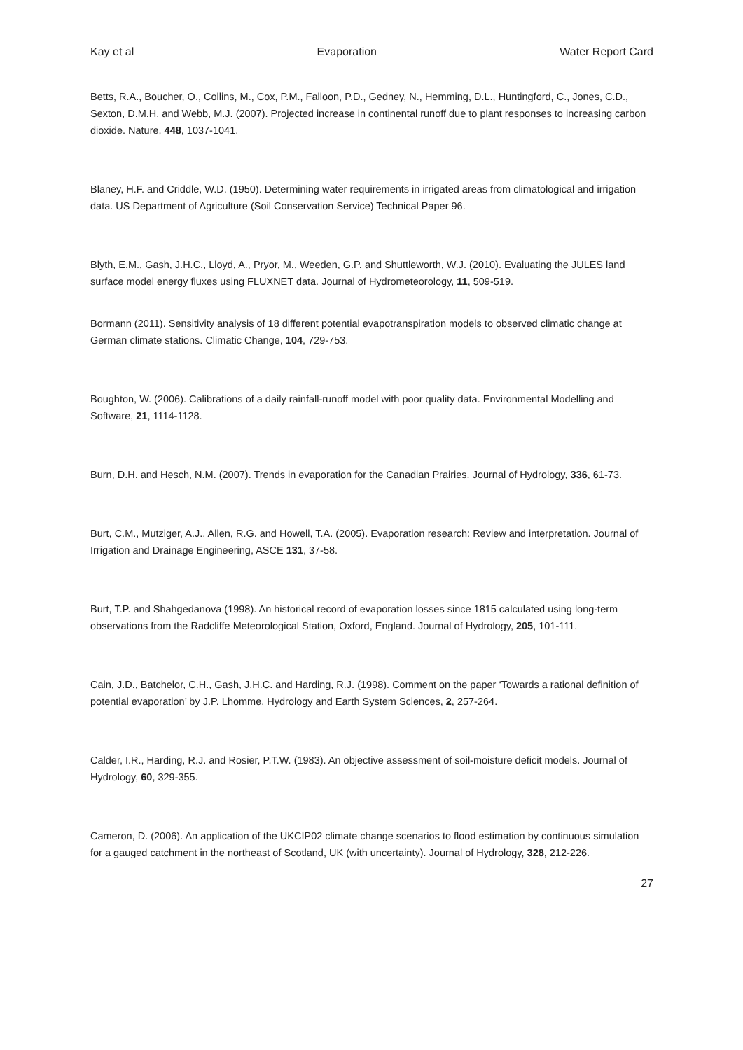Kay et al Evaporation Water Report Card
Betts, R.A., Boucher, O., Collins, M., Cox, P.M., Falloon, P.D., Gedney, N., Hemming, D.L., Huntingford, C., Jones, C.D., Sexton, D.M.H. and Webb, M.J. (2007). Projected increase in continental runoff due to plant responses to increasing carbon dioxide. Nature, 448, 1037-1041.
Blaney, H.F. and Criddle, W.D. (1950). Determining water requirements in irrigated areas from climatological and irrigation data. US Department of Agriculture (Soil Conservation Service) Technical Paper 96.
Blyth, E.M., Gash, J.H.C., Lloyd, A., Pryor, M., Weeden, G.P. and Shuttleworth, W.J. (2010). Evaluating the JULES land surface model energy fluxes using FLUXNET data. Journal of Hydrometeorology, 11, 509-519.
Bormann (2011). Sensitivity analysis of 18 different potential evapotranspiration models to observed climatic change at German climate stations. Climatic Change, 104, 729-753.
Boughton, W. (2006). Calibrations of a daily rainfall-runoff model with poor quality data. Environmental Modelling and Software, 21, 1114-1128.
Burn, D.H. and Hesch, N.M. (2007). Trends in evaporation for the Canadian Prairies. Journal of Hydrology, 336, 61-73.
Burt, C.M., Mutziger, A.J., Allen, R.G. and Howell, T.A. (2005). Evaporation research: Review and interpretation. Journal of Irrigation and Drainage Engineering, ASCE 131, 37-58.
Burt, T.P. and Shahgedanova (1998). An historical record of evaporation losses since 1815 calculated using long-term observations from the Radcliffe Meteorological Station, Oxford, England. Journal of Hydrology, 205, 101-111.
Cain, J.D., Batchelor, C.H., Gash, J.H.C. and Harding, R.J. (1998). Comment on the paper ‘Towards a rational definition of potential evaporation’ by J.P. Lhomme. Hydrology and Earth System Sciences, 2, 257-264.
Calder, I.R., Harding, R.J. and Rosier, P.T.W. (1983). An objective assessment of soil-moisture deficit models. Journal of Hydrology, 60, 329-355.
Cameron, D. (2006). An application of the UKCIP02 climate change scenarios to flood estimation by continuous simulation for a gauged catchment in the northeast of Scotland, UK (with uncertainty). Journal of Hydrology, 328, 212-226.
27